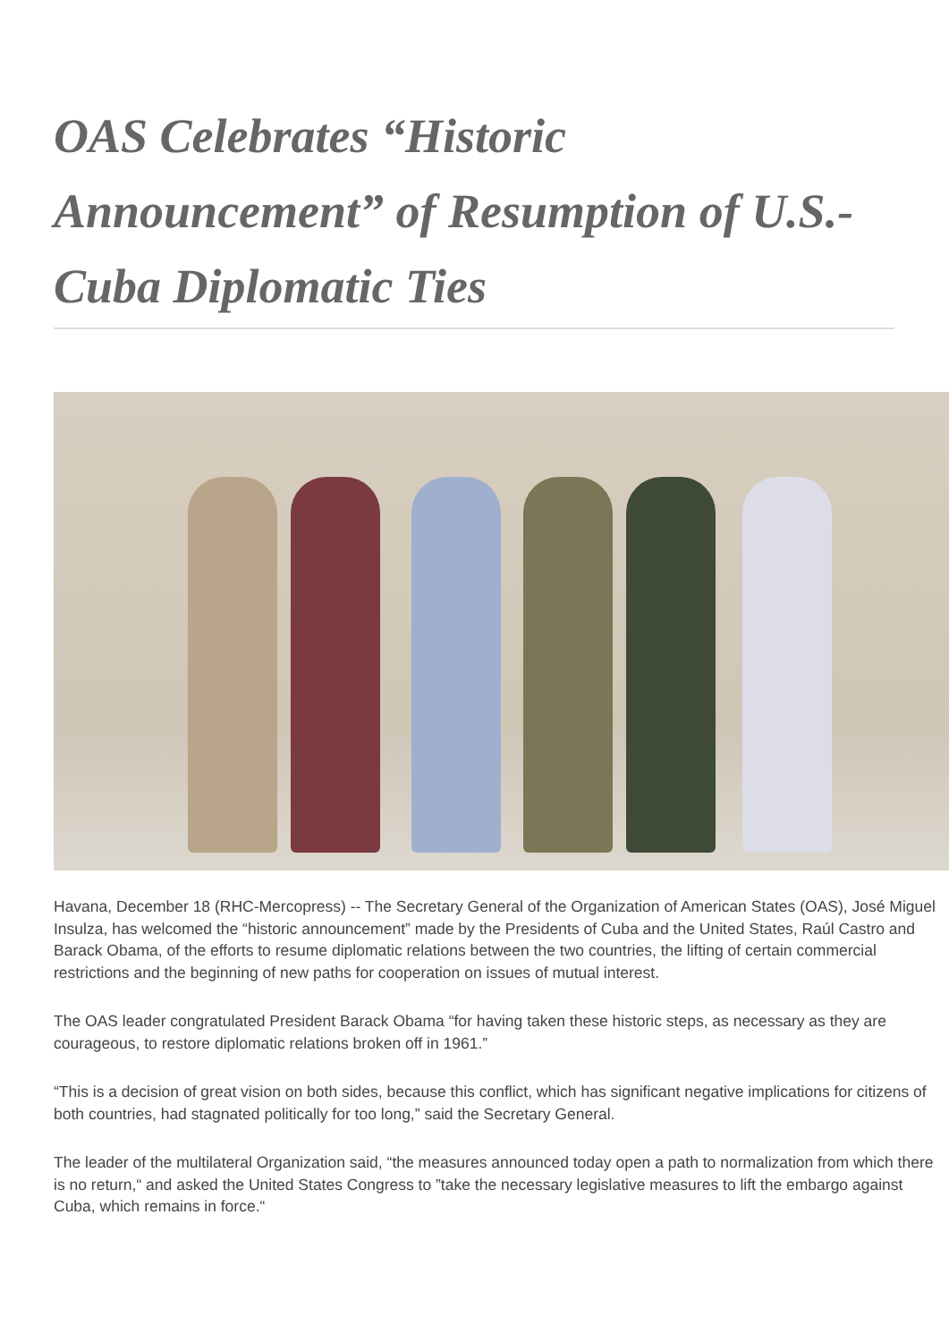OAS Celebrates “Historic Announcement” of Resumption of U.S.-Cuba Diplomatic Ties
Havana, December 18 (RHC-Mercopress) -- The Secretary General of the Organization of American States (OAS), José Miguel Insulza, has welcomed the “historic announcement” made by the Presidents of Cuba and the United States, Raúl Castro and Barack Obama, of the efforts to resume diplomatic relations between the two countries, the lifting of certain commercial restrictions and the beginning of new paths for cooperation on issues of mutual interest.
The OAS leader congratulated President Barack Obama “for having taken these historic steps, as necessary as they are courageous, to restore diplomatic relations broken off in 1961.”
“This is a decision of great vision on both sides, because this conflict, which has significant negative implications for citizens of both countries, had stagnated politically for too long,” said the Secretary General.
The leader of the multilateral Organization said, “the measures announced today open a path to normalization from which there is no return,“ and asked the United States Congress to ”take the necessary legislative measures to lift the embargo against Cuba, which remains in force.“